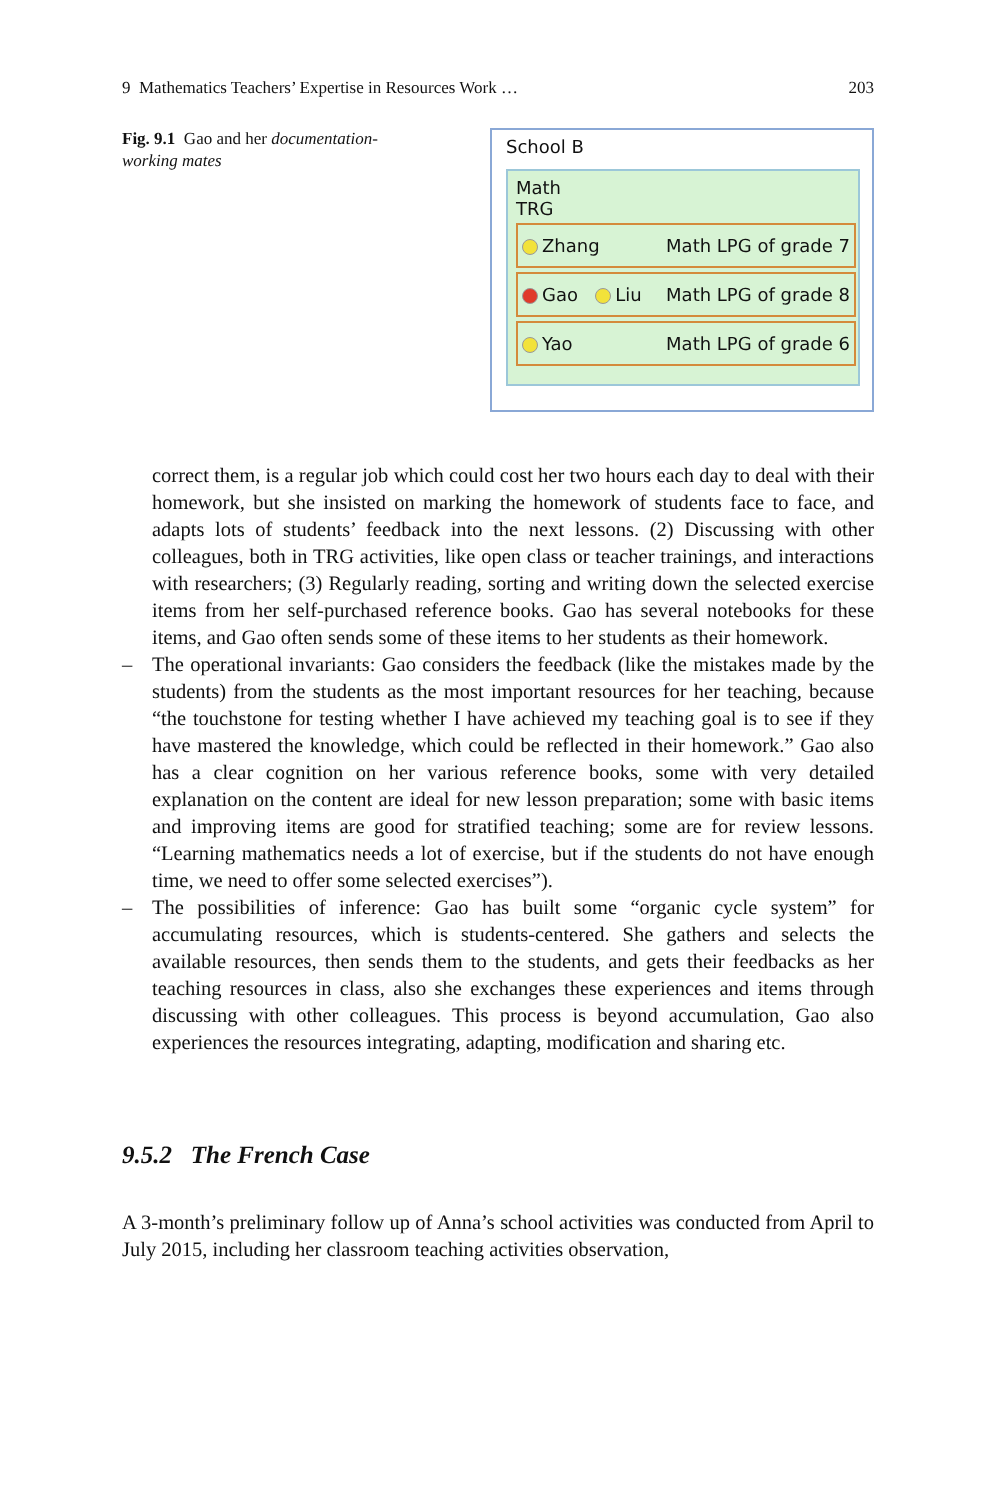9 Mathematics Teachers’ Expertise in Resources Work … 203
Fig. 9.1 Gao and her documentation-working mates
School B
Math
TRG
Zhang Math LPG of grade 7
Gao Liu Math LPG of grade 8
Yao Math LPG of grade 6
correct them, is a regular job which could cost her two hours each day to deal with their homework, but she insisted on marking the homework of students face to face, and adapts lots of students’ feedback into the next lessons. (2) Discussing with other colleagues, both in TRG activities, like open class or teacher trainings, and interactions with researchers; (3) Regularly reading, sorting and writing down the selected exercise items from her self-purchased reference books. Gao has several notebooks for these items, and Gao often sends some of these items to her students as their homework.
– The operational invariants: Gao considers the feedback (like the mistakes made by the students) from the students as the most important resources for her teaching, because “the touchstone for testing whether I have achieved my teaching goal is to see if they have mastered the knowledge, which could be reflected in their homework.” Gao also has a clear cognition on her various reference books, some with very detailed explanation on the content are ideal for new lesson preparation; some with basic items and improving items are good for stratified teaching; some are for review lessons. “Learning mathematics needs a lot of exercise, but if the students do not have enough time, we need to offer some selected exercises”).
– The possibilities of inference: Gao has built some “organic cycle system” for accumulating resources, which is students-centered. She gathers and selects the available resources, then sends them to the students, and gets their feedbacks as her teaching resources in class, also she exchanges these experiences and items through discussing with other colleagues. This process is beyond accumulation, Gao also experiences the resources integrating, adapting, modification and sharing etc.
9.5.2 The French Case
A 3-month’s preliminary follow up of Anna’s school activities was conducted from April to July 2015, including her classroom teaching activities observation,